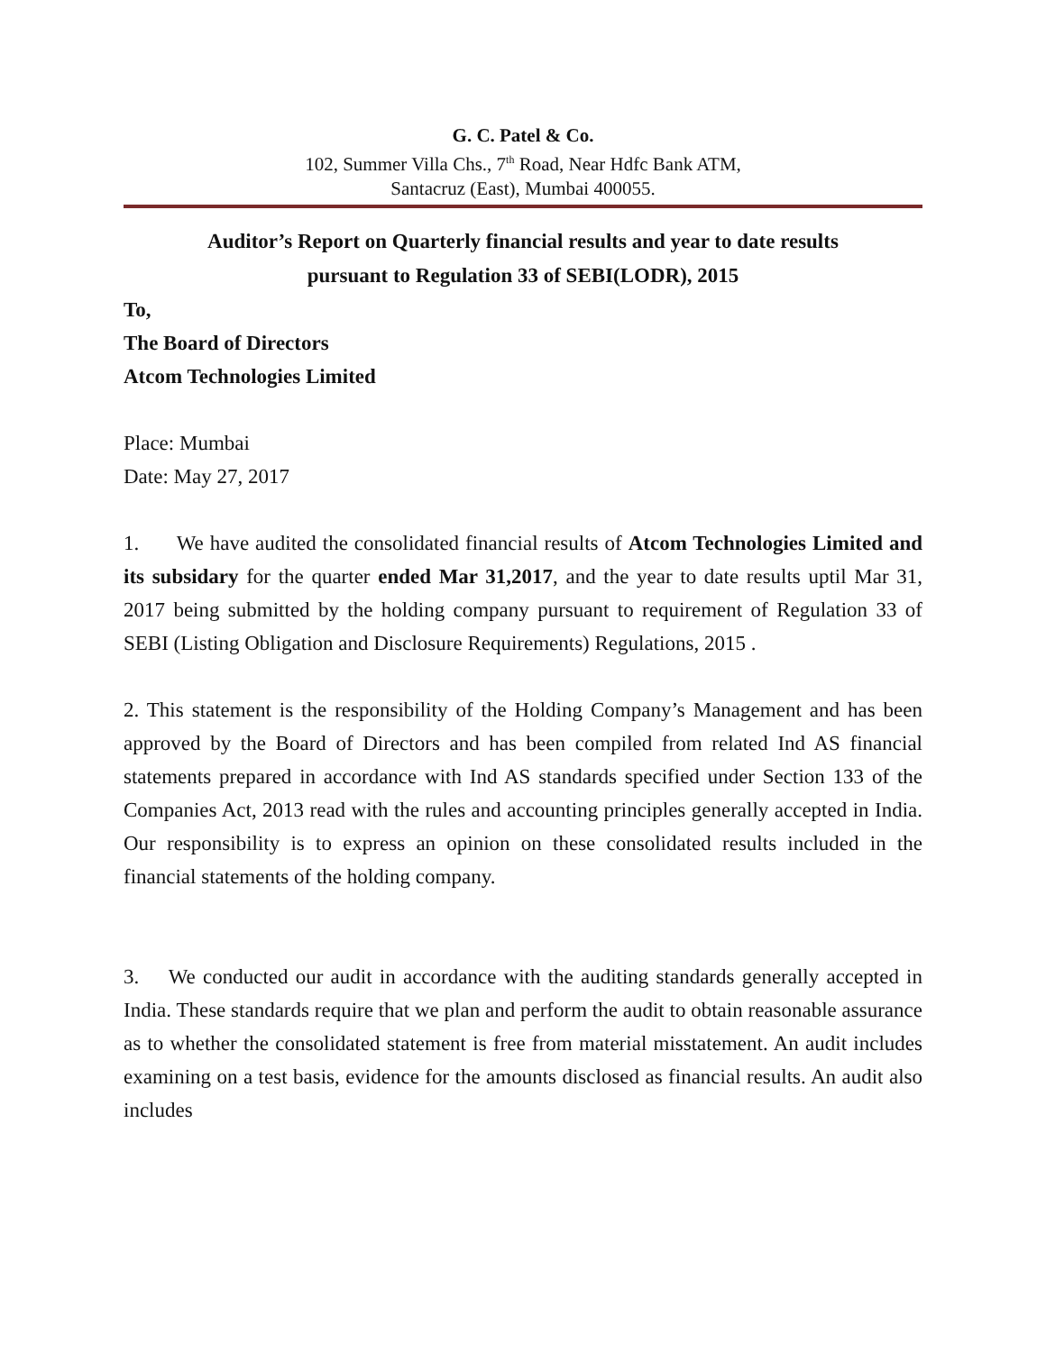G. C. Patel & Co.
102, Summer Villa Chs., 7<sup>th</sup> Road, Near Hdfc Bank ATM,
Santacruz (East), Mumbai 400055.
Auditor’s Report on Quarterly financial results and year to date results
pursuant to Regulation 33 of SEBI(LODR), 2015
To,
The Board of Directors
Atcom Technologies Limited
Place: Mumbai
Date: May 27, 2017
1. We have audited the consolidated financial results of Atcom Technologies Limited and its subsidary for the quarter ended Mar 31,2017, and the year to date results uptil Mar 31, 2017 being submitted by the holding company pursuant to requirement of Regulation 33 of SEBI (Listing Obligation and Disclosure Requirements) Regulations, 2015 .
2. This statement is the responsibility of the Holding Company’s Management and has been approved by the Board of Directors and has been compiled from related Ind AS financial statements prepared in accordance with Ind AS standards specified under Section 133 of the Companies Act, 2013 read with the rules and accounting principles generally accepted in India. Our responsibility is to express an opinion on these consolidated results included in the financial statements of the holding company.
3. We conducted our audit in accordance with the auditing standards generally accepted in India. These standards require that we plan and perform the audit to obtain reasonable assurance as to whether the consolidated statement is free from material misstatement. An audit includes examining on a test basis, evidence for the amounts disclosed as financial results. An audit also includes